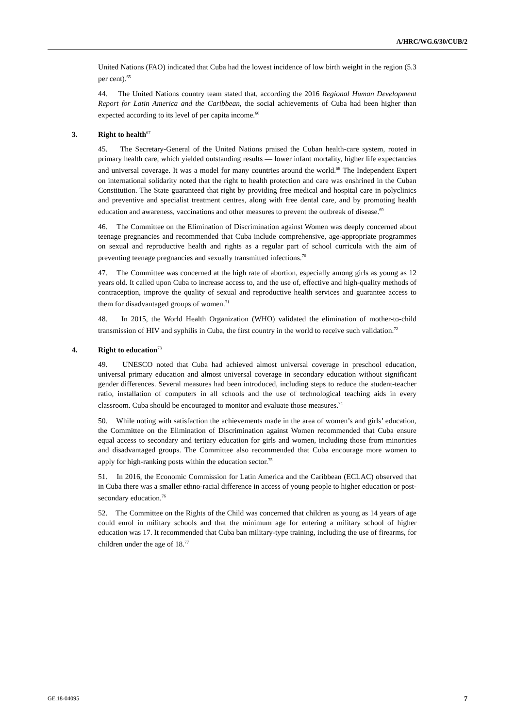A/HRC/WG.6/30/CUB/2
United Nations (FAO) indicated that Cuba had the lowest incidence of low birth weight in the region (5.3 per cent).<sup>65</sup>
44. The United Nations country team stated that, according the 2016 Regional Human Development Report for Latin America and the Caribbean, the social achievements of Cuba had been higher than expected according to its level of per capita income.<sup>66</sup>
3. Right to health<sup>67</sup>
45. The Secretary-General of the United Nations praised the Cuban health-care system, rooted in primary health care, which yielded outstanding results — lower infant mortality, higher life expectancies and universal coverage. It was a model for many countries around the world.<sup>68</sup> The Independent Expert on international solidarity noted that the right to health protection and care was enshrined in the Cuban Constitution. The State guaranteed that right by providing free medical and hospital care in polyclinics and preventive and specialist treatment centres, along with free dental care, and by promoting health education and awareness, vaccinations and other measures to prevent the outbreak of disease.<sup>69</sup>
46. The Committee on the Elimination of Discrimination against Women was deeply concerned about teenage pregnancies and recommended that Cuba include comprehensive, age-appropriate programmes on sexual and reproductive health and rights as a regular part of school curricula with the aim of preventing teenage pregnancies and sexually transmitted infections.<sup>70</sup>
47. The Committee was concerned at the high rate of abortion, especially among girls as young as 12 years old. It called upon Cuba to increase access to, and the use of, effective and high-quality methods of contraception, improve the quality of sexual and reproductive health services and guarantee access to them for disadvantaged groups of women.<sup>71</sup>
48. In 2015, the World Health Organization (WHO) validated the elimination of mother-to-child transmission of HIV and syphilis in Cuba, the first country in the world to receive such validation.<sup>72</sup>
4. Right to education<sup>73</sup>
49. UNESCO noted that Cuba had achieved almost universal coverage in preschool education, universal primary education and almost universal coverage in secondary education without significant gender differences. Several measures had been introduced, including steps to reduce the student-teacher ratio, installation of computers in all schools and the use of technological teaching aids in every classroom. Cuba should be encouraged to monitor and evaluate those measures.<sup>74</sup>
50. While noting with satisfaction the achievements made in the area of women’s and girls’ education, the Committee on the Elimination of Discrimination against Women recommended that Cuba ensure equal access to secondary and tertiary education for girls and women, including those from minorities and disadvantaged groups. The Committee also recommended that Cuba encourage more women to apply for high-ranking posts within the education sector.<sup>75</sup>
51. In 2016, the Economic Commission for Latin America and the Caribbean (ECLAC) observed that in Cuba there was a smaller ethno-racial difference in access of young people to higher education or post-secondary education.<sup>76</sup>
52. The Committee on the Rights of the Child was concerned that children as young as 14 years of age could enrol in military schools and that the minimum age for entering a military school of higher education was 17. It recommended that Cuba ban military-type training, including the use of firearms, for children under the age of 18.<sup>77</sup>
GE.18-04095 7